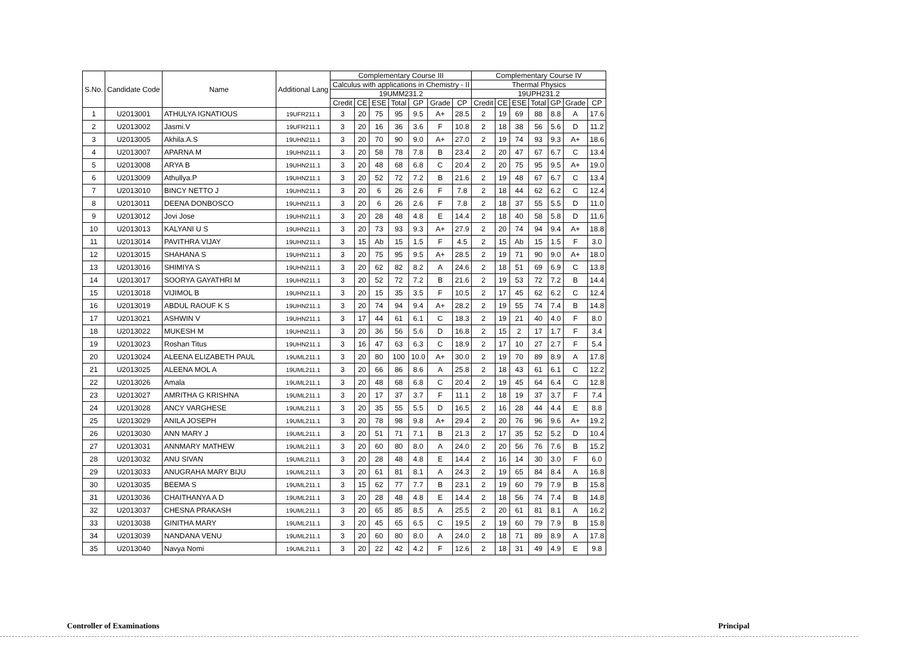| S.No. | Candidate Code | Name | Additional Lang | Complementary Course III | | | | | | | Complementary Course IV | | | | | | |
| --- | --- | --- | --- | --- | --- | --- | --- | --- | --- | --- | --- | --- | --- | --- | --- | --- | --- |
| | | | | Calculus with applications in Chemistry - II | | | | | | | Thermal Physics | | | | | | |
| | | | | 19UMM231.2 | | | | | | | 19UPH231.2 | | | | | | |
| | | | | Credit | CE | ESE | Total | GP | Grade | CP | Credit | CE | ESE | Total | GP | Grade | CP |
| 1 | U2013001 | ATHULYA IGNATIOUS | 19UFR211.1 | 3 | 20 | 75 | 95 | 9.5 | A+ | 28.5 | 2 | 19 | 69 | 88 | 8.8 | A | 17.6 |
| 2 | U2013002 | Jasmi.V | 19UFR211.1 | 3 | 20 | 16 | 36 | 3.6 | F | 10.8 | 2 | 18 | 38 | 56 | 5.6 | D | 11.2 |
| 3 | U2013005 | Akhila.A.S | 19UHN211.1 | 3 | 20 | 70 | 90 | 9.0 | A+ | 27.0 | 2 | 19 | 74 | 93 | 9.3 | A+ | 18.6 |
| 4 | U2013007 | APARNA M | 19UHN211.1 | 3 | 20 | 58 | 78 | 7.8 | B | 23.4 | 2 | 20 | 47 | 67 | 6.7 | C | 13.4 |
| 5 | U2013008 | ARYA B | 19UHN211.1 | 3 | 20 | 48 | 68 | 6.8 | C | 20.4 | 2 | 20 | 75 | 95 | 9.5 | A+ | 19.0 |
| 6 | U2013009 | Athullya.P | 19UHN211.1 | 3 | 20 | 52 | 72 | 7.2 | B | 21.6 | 2 | 19 | 48 | 67 | 6.7 | C | 13.4 |
| 7 | U2013010 | BINCY NETTO J | 19UHN211.1 | 3 | 20 | 6 | 26 | 2.6 | F | 7.8 | 2 | 18 | 44 | 62 | 6.2 | C | 12.4 |
| 8 | U2013011 | DEENA DONBOSCO | 19UHN211.1 | 3 | 20 | 6 | 26 | 2.6 | F | 7.8 | 2 | 18 | 37 | 55 | 5.5 | D | 11.0 |
| 9 | U2013012 | Jovi Jose | 19UHN211.1 | 3 | 20 | 28 | 48 | 4.8 | E | 14.4 | 2 | 18 | 40 | 58 | 5.8 | D | 11.6 |
| 10 | U2013013 | KALYANI U S | 19UHN211.1 | 3 | 20 | 73 | 93 | 9.3 | A+ | 27.9 | 2 | 20 | 74 | 94 | 9.4 | A+ | 18.8 |
| 11 | U2013014 | PAVITHRA VIJAY | 19UHN211.1 | 3 | 15 | Ab | 15 | 1.5 | F | 4.5 | 2 | 15 | Ab | 15 | 1.5 | F | 3.0 |
| 12 | U2013015 | SHAHANA S | 19UHN211.1 | 3 | 20 | 75 | 95 | 9.5 | A+ | 28.5 | 2 | 19 | 71 | 90 | 9.0 | A+ | 18.0 |
| 13 | U2013016 | SHIMIYA S | 19UHN211.1 | 3 | 20 | 62 | 82 | 8.2 | A | 24.6 | 2 | 18 | 51 | 69 | 6.9 | C | 13.8 |
| 14 | U2013017 | SOORYA GAYATHRI M | 19UHN211.1 | 3 | 20 | 52 | 72 | 7.2 | B | 21.6 | 2 | 19 | 53 | 72 | 7.2 | B | 14.4 |
| 15 | U2013018 | VIJIMOL B | 19UHN211.1 | 3 | 20 | 15 | 35 | 3.5 | F | 10.5 | 2 | 17 | 45 | 62 | 6.2 | C | 12.4 |
| 16 | U2013019 | ABDUL RAOUF K S | 19UHN211.1 | 3 | 20 | 74 | 94 | 9.4 | A+ | 28.2 | 2 | 19 | 55 | 74 | 7.4 | B | 14.8 |
| 17 | U2013021 | ASHWIN V | 19UHN211.1 | 3 | 17 | 44 | 61 | 6.1 | C | 18.3 | 2 | 19 | 21 | 40 | 4.0 | F | 8.0 |
| 18 | U2013022 | MUKESH M | 19UHN211.1 | 3 | 20 | 36 | 56 | 5.6 | D | 16.8 | 2 | 15 | 2 | 17 | 1.7 | F | 3.4 |
| 19 | U2013023 | Roshan Titus | 19UHN211.1 | 3 | 16 | 47 | 63 | 6.3 | C | 18.9 | 2 | 17 | 10 | 27 | 2.7 | F | 5.4 |
| 20 | U2013024 | ALEENA ELIZABETH PAUL | 19UML211.1 | 3 | 20 | 80 | 100 | 10.0 | A+ | 30.0 | 2 | 19 | 70 | 89 | 8.9 | A | 17.8 |
| 21 | U2013025 | ALEENA MOL A | 19UML211.1 | 3 | 20 | 66 | 86 | 8.6 | A | 25.8 | 2 | 18 | 43 | 61 | 6.1 | C | 12.2 |
| 22 | U2013026 | Amala | 19UML211.1 | 3 | 20 | 48 | 68 | 6.8 | C | 20.4 | 2 | 19 | 45 | 64 | 6.4 | C | 12.8 |
| 23 | U2013027 | AMRITHA G KRISHNA | 19UML211.1 | 3 | 20 | 17 | 37 | 3.7 | F | 11.1 | 2 | 18 | 19 | 37 | 3.7 | F | 7.4 |
| 24 | U2013028 | ANCY VARGHESE | 19UML211.1 | 3 | 20 | 35 | 55 | 5.5 | D | 16.5 | 2 | 16 | 28 | 44 | 4.4 | E | 8.8 |
| 25 | U2013029 | ANILA JOSEPH | 19UML211.1 | 3 | 20 | 78 | 98 | 9.8 | A+ | 29.4 | 2 | 20 | 76 | 96 | 9.6 | A+ | 19.2 |
| 26 | U2013030 | ANN MARY J | 19UML211.1 | 3 | 20 | 51 | 71 | 7.1 | B | 21.3 | 2 | 17 | 35 | 52 | 5.2 | D | 10.4 |
| 27 | U2013031 | ANNMARY MATHEW | 19UML211.1 | 3 | 20 | 60 | 80 | 8.0 | A | 24.0 | 2 | 20 | 56 | 76 | 7.6 | B | 15.2 |
| 28 | U2013032 | ANU SIVAN | 19UML211.1 | 3 | 20 | 28 | 48 | 4.8 | E | 14.4 | 2 | 16 | 14 | 30 | 3.0 | F | 6.0 |
| 29 | U2013033 | ANUGRAHA MARY BIJU | 19UML211.1 | 3 | 20 | 61 | 81 | 8.1 | A | 24.3 | 2 | 19 | 65 | 84 | 8.4 | A | 16.8 |
| 30 | U2013035 | BEEMA S | 19UML211.1 | 3 | 15 | 62 | 77 | 7.7 | B | 23.1 | 2 | 19 | 60 | 79 | 7.9 | B | 15.8 |
| 31 | U2013036 | CHAITHANYA A D | 19UML211.1 | 3 | 20 | 28 | 48 | 4.8 | E | 14.4 | 2 | 18 | 56 | 74 | 7.4 | B | 14.8 |
| 32 | U2013037 | CHESNA PRAKASH | 19UML211.1 | 3 | 20 | 65 | 85 | 8.5 | A | 25.5 | 2 | 20 | 61 | 81 | 8.1 | A | 16.2 |
| 33 | U2013038 | GINITHA MARY | 19UML211.1 | 3 | 20 | 45 | 65 | 6.5 | C | 19.5 | 2 | 19 | 60 | 79 | 7.9 | B | 15.8 |
| 34 | U2013039 | NANDANA VENU | 19UML211.1 | 3 | 20 | 60 | 80 | 8.0 | A | 24.0 | 2 | 18 | 71 | 89 | 8.9 | A | 17.8 |
| 35 | U2013040 | Navya Nomi | 19UML211.1 | 3 | 20 | 22 | 42 | 4.2 | F | 12.6 | 2 | 18 | 31 | 49 | 4.9 | E | 9.8 |
Controller of Examinations Principal